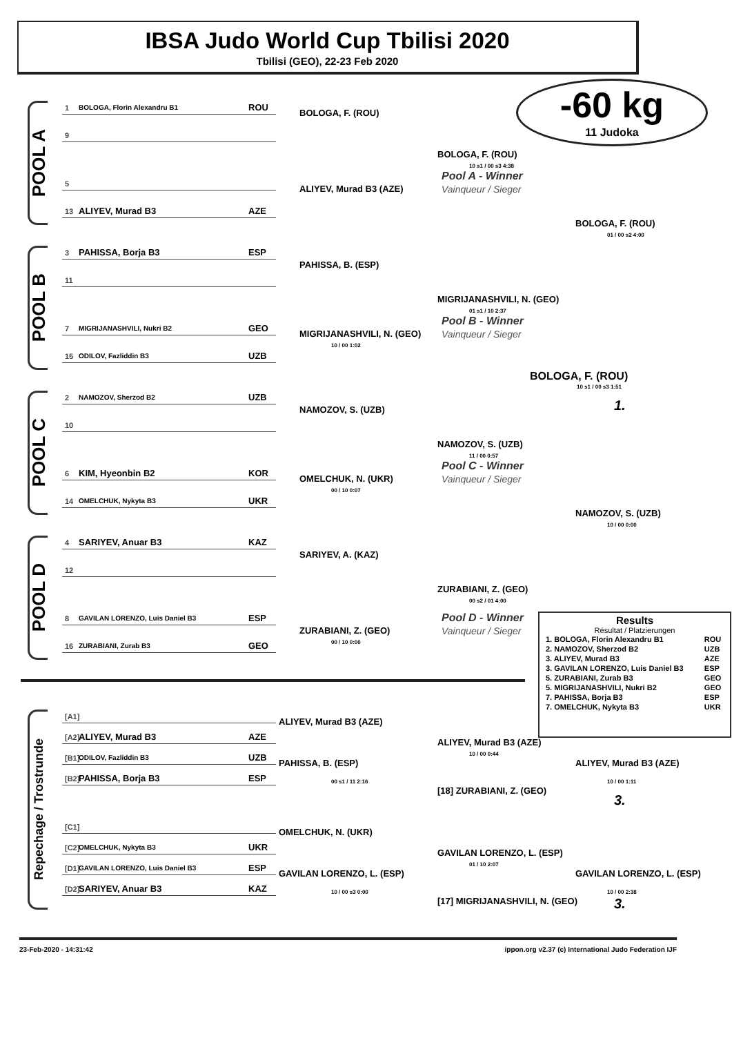IBSA Judo World Cup Tbilisi 2020
Tbilisi (GEO), 22-23 Feb 2020
-60 kg
11 Judoka
POOL A
1 BOLOGA, Florin Alexandru B1 ROU
BOLOGA, F. (ROU)
9
BOLOGA, F. (ROU)
10 s1 / 00 s3 4:38
Pool A - Winner
Vainqueur / Sieger
5
ALIYEV, Murad B3 (AZE)
13 ALIYEV, Murad B3 AZE
BOLOGA, F. (ROU)
01 / 00 s2 4:00
POOL B
3 PAHISSA, Borja B3 ESP
PAHISSA, B. (ESP)
11
MIGRIJANASHVILI, N. (GEO)
01 s1 / 10 2:37
Pool B - Winner
7 MIGRIJANASHVILI, Nukri B2 GEO
MIGRIJANASHVILI, N. (GEO)
Vainqueur / Sieger
10 / 00 1:02
15 ODILOV, Fazliddin B3 UZB
BOLOGA, F. (ROU)
10 s1 / 00 s3 1:51
1.
POOL C
2 NAMOZOV, Sherzod B2 UZB
NAMOZOV, S. (UZB)
10
NAMOZOV, S. (UZB)
11 / 00 0:57
6 KIM, Hyeonbin B2 KOR
Pool C - Winner
OMELCHUK, N. (UKR)
Vainqueur / Sieger
00 / 10 0:07
14 OMELCHUK, Nykyta B3 UKR
NAMOZOV, S. (UZB)
10 / 00 0:00
POOL D
4 SARIYEV, Anuar B3 KAZ
SARIYEV, A. (KAZ)
12
ZURABIANI, Z. (GEO)
00 s2 / 01 4:00
8 GAVILAN LORENZO, Luis Daniel B3 ESP
Pool D - Winner
ZURABIANI, Z. (GEO)
Vainqueur / Sieger
00 / 10 0:00
16 ZURABIANI, Zurab B3 GEO
Results
Résultat / Platzierungen
| 1. BOLOGA, Florin Alexandru B1 | ROU |
| 2. NAMOZOV, Sherzod B2 | UZB |
| 3. ALIYEV, Murad B3 | AZE |
| 3. GAVILAN LORENZO, Luis Daniel B3 | ESP |
| 5. ZURABIANI, Zurab B3 | GEO |
| 5. MIGRIJANASHVILI, Nukri B2 | GEO |
| 7. PAHISSA, Borja B3 | ESP |
| 7. OMELCHUK, Nykyta B3 | UKR |
Repechage / Trostrunde
[A1]
ALIYEV, Murad B3 (AZE)
[A2] ALIYEV, Murad B3 AZE
ALIYEV, Murad B3 (AZE)
10 / 00 0:44
[B1] ODILOV, Fazliddin B3 UZB
PAHISSA, B. (ESP)
ALIYEV, Murad B3 (AZE)
[B2] PAHISSA, Borja B3 ESP
00 s1 / 11 2:16
10 / 00 1:11
[18] ZURABIANI, Z. (GEO)
3.
[C1]
OMELCHUK, N. (UKR)
[C2] OMELCHUK, Nykyta B3 UKR
GAVILAN LORENZO, L. (ESP)
01 / 10 2:07
[D1] GAVILAN LORENZO, Luis Daniel B3 ESP
GAVILAN LORENZO, L. (ESP)
GAVILAN LORENZO, L. (ESP)
[D2] SARIYEV, Anuar B3 KAZ
10 / 00 s3 0:00
10 / 00 2:38
[17] MIGRIJANASHVILI, N. (GEO)
3.
23-Feb-2020 - 14:31:42 ippon.org v2.37 (c) International Judo Federation IJF